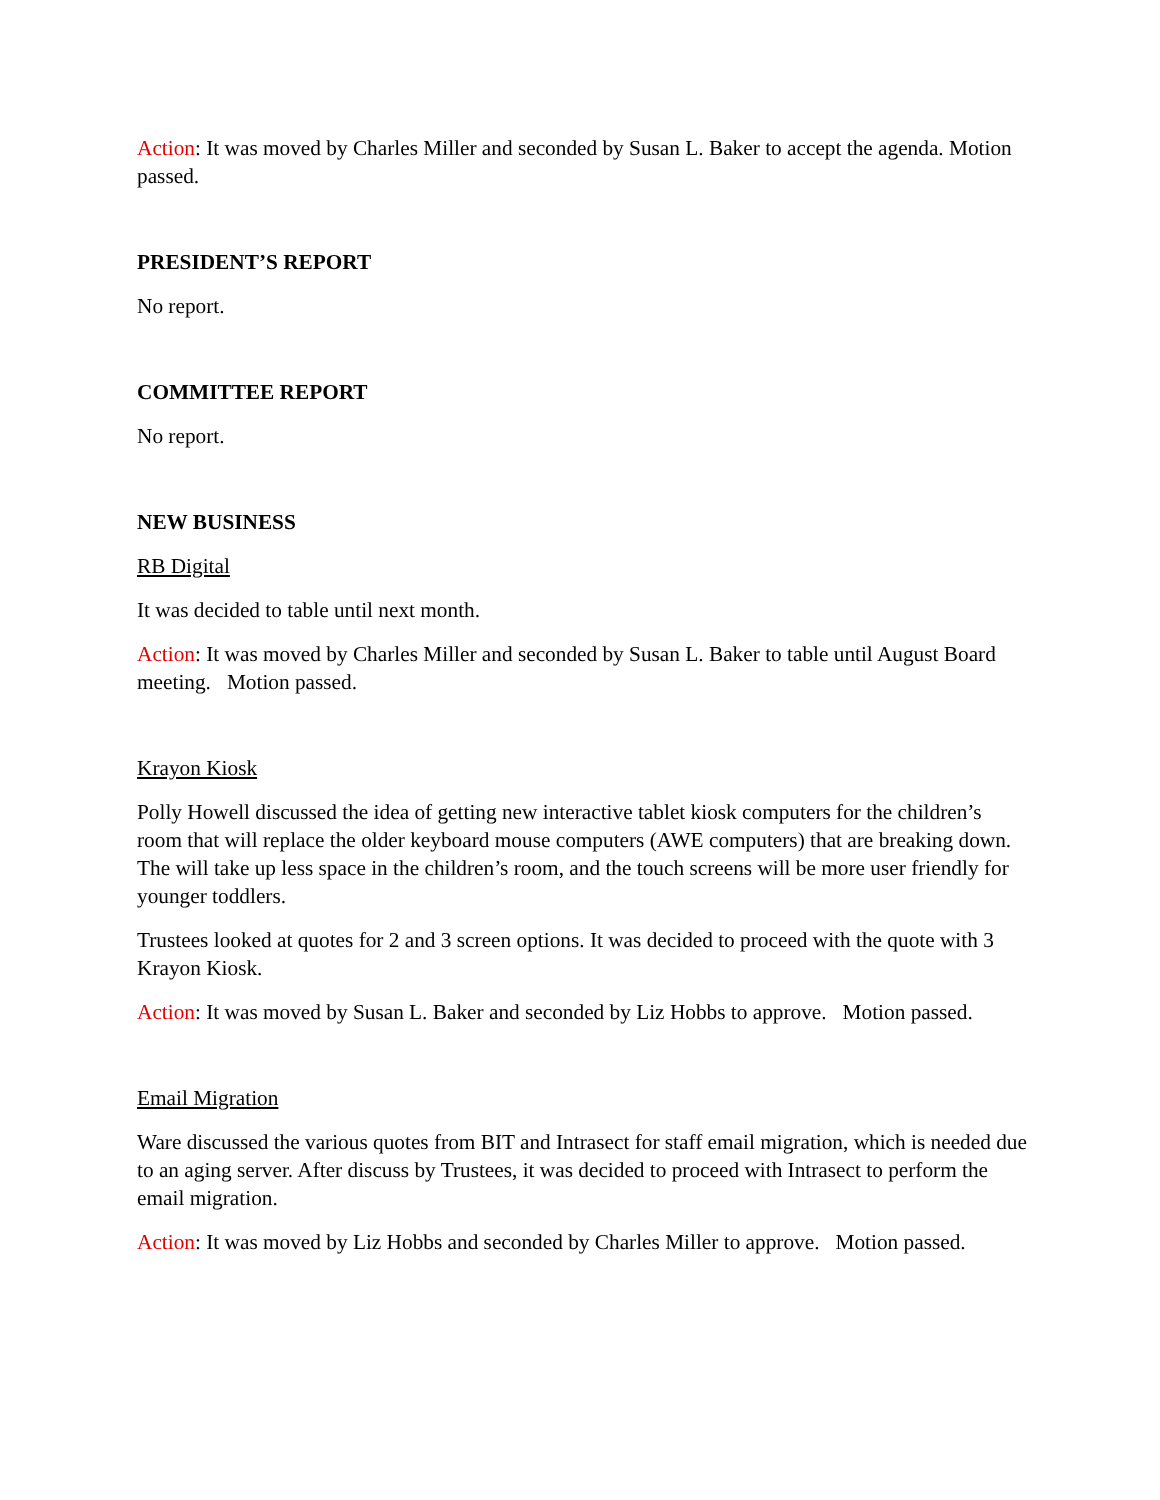Action: It was moved by Charles Miller and seconded by Susan L. Baker to accept the agenda. Motion passed.
PRESIDENT’S REPORT
No report.
COMMITTEE REPORT
No report.
NEW BUSINESS
RB Digital
It was decided to table until next month.
Action: It was moved by Charles Miller and seconded by Susan L. Baker to table until August Board meeting. Motion passed.
Krayon Kiosk
Polly Howell discussed the idea of getting new interactive tablet kiosk computers for the children’s room that will replace the older keyboard mouse computers (AWE computers) that are breaking down. The will take up less space in the children’s room, and the touch screens will be more user friendly for younger toddlers.
Trustees looked at quotes for 2 and 3 screen options. It was decided to proceed with the quote with 3 Krayon Kiosk.
Action: It was moved by Susan L. Baker and seconded by Liz Hobbs to approve. Motion passed.
Email Migration
Ware discussed the various quotes from BIT and Intrasect for staff email migration, which is needed due to an aging server. After discuss by Trustees, it was decided to proceed with Intrasect to perform the email migration.
Action: It was moved by Liz Hobbs and seconded by Charles Miller to approve. Motion passed.